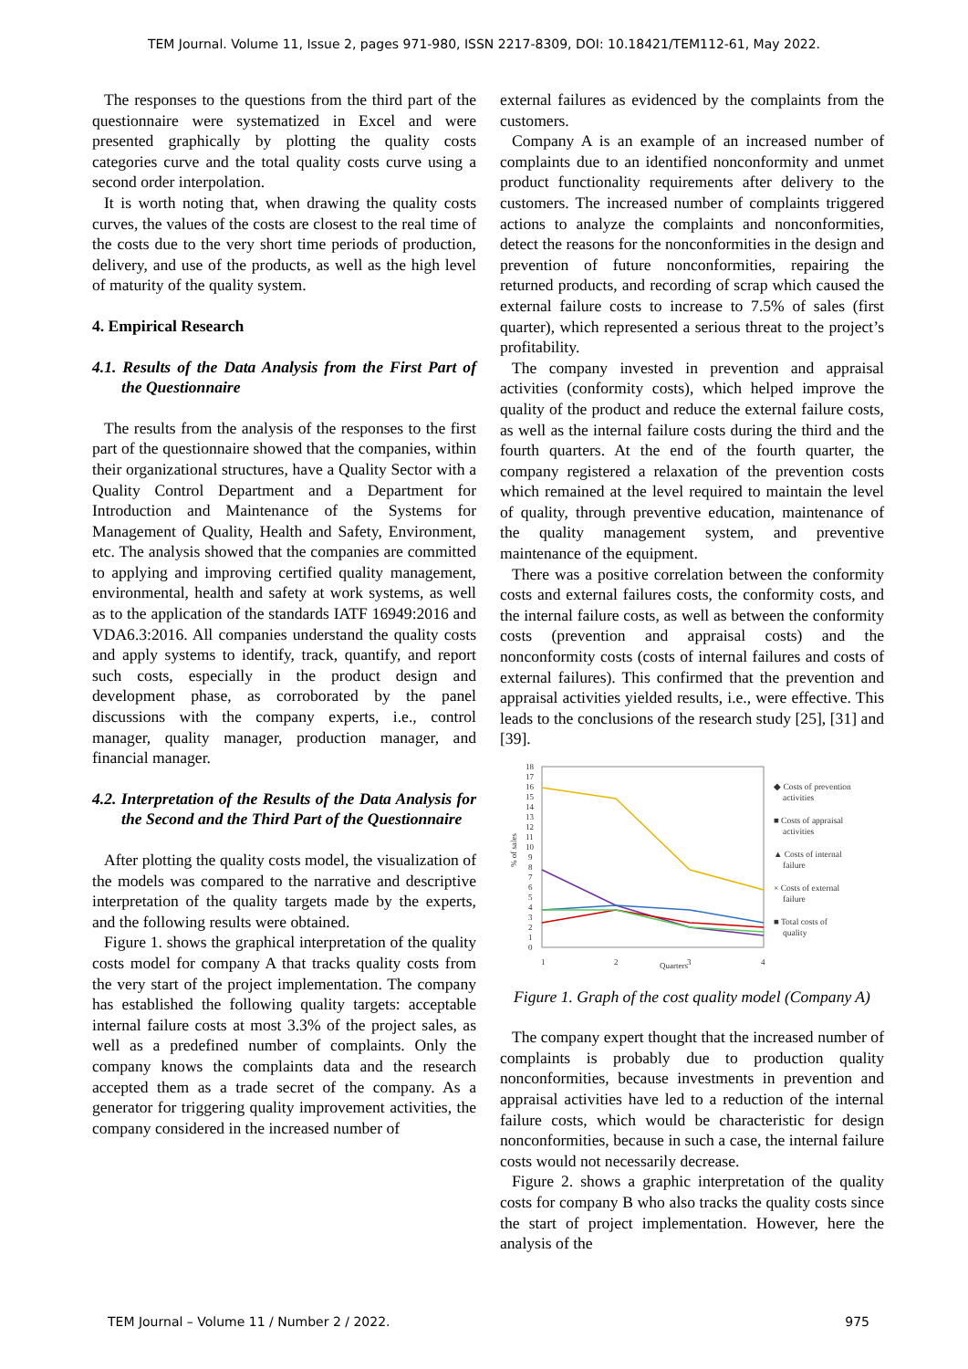TEM Journal. Volume 11, Issue 2, pages 971-980, ISSN 2217-8309, DOI: 10.18421/TEM112-61, May 2022.
The responses to the questions from the third part of the questionnaire were systematized in Excel and were presented graphically by plotting the quality costs categories curve and the total quality costs curve using a second order interpolation.
It is worth noting that, when drawing the quality costs curves, the values of the costs are closest to the real time of the costs due to the very short time periods of production, delivery, and use of the products, as well as the high level of maturity of the quality system.
4. Empirical Research
4.1. Results of the Data Analysis from the First Part of the Questionnaire
The results from the analysis of the responses to the first part of the questionnaire showed that the companies, within their organizational structures, have a Quality Sector with a Quality Control Department and a Department for Introduction and Maintenance of the Systems for Management of Quality, Health and Safety, Environment, etc. The analysis showed that the companies are committed to applying and improving certified quality management, environmental, health and safety at work systems, as well as to the application of the standards IATF 16949:2016 and VDA6.3:2016. All companies understand the quality costs and apply systems to identify, track, quantify, and report such costs, especially in the product design and development phase, as corroborated by the panel discussions with the company experts, i.e., control manager, quality manager, production manager, and financial manager.
4.2. Interpretation of the Results of the Data Analysis for the Second and the Third Part of the Questionnaire
After plotting the quality costs model, the visualization of the models was compared to the narrative and descriptive interpretation of the quality targets made by the experts, and the following results were obtained.
Figure 1. shows the graphical interpretation of the quality costs model for company A that tracks quality costs from the very start of the project implementation. The company has established the following quality targets: acceptable internal failure costs at most 3.3% of the project sales, as well as a predefined number of complaints. Only the company knows the complaints data and the research accepted them as a trade secret of the company. As a generator for triggering quality improvement activities, the company considered in the increased number of
external failures as evidenced by the complaints from the customers.
Company A is an example of an increased number of complaints due to an identified nonconformity and unmet product functionality requirements after delivery to the customers. The increased number of complaints triggered actions to analyze the complaints and nonconformities, detect the reasons for the nonconformities in the design and prevention of future nonconformities, repairing the returned products, and recording of scrap which caused the external failure costs to increase to 7.5% of sales (first quarter), which represented a serious threat to the project’s profitability.
The company invested in prevention and appraisal activities (conformity costs), which helped improve the quality of the product and reduce the external failure costs, as well as the internal failure costs during the third and the fourth quarters. At the end of the fourth quarter, the company registered a relaxation of the prevention costs which remained at the level required to maintain the level of quality, through preventive education, maintenance of the quality management system, and preventive maintenance of the equipment.
There was a positive correlation between the conformity costs and external failures costs, the conformity costs, and the internal failure costs, as well as between the conformity costs (prevention and appraisal costs) and the nonconformity costs (costs of internal failures and costs of external failures). This confirmed that the prevention and appraisal activities yielded results, i.e., were effective. This leads to the conclusions of the research study [25], [31] and [39].
18
17
16
15
14
13
12
11
10
9
8
7
6
5
4
3
2
1
0
1
2
3
4
Quarters
% of sales
◆ Costs of prevention
activities
■ Costs of appraisal
activities
▲ Costs of internal
failure
× Costs of external
failure
■ Total costs of
quality
Figure 1. Graph of the cost quality model (Company A)
The company expert thought that the increased number of complaints is probably due to production quality nonconformities, because investments in prevention and appraisal activities have led to a reduction of the internal failure costs, which would be characteristic for design nonconformities, because in such a case, the internal failure costs would not necessarily decrease.
Figure 2. shows a graphic interpretation of the quality costs for company B who also tracks the quality costs since the start of project implementation. However, here the analysis of the
TEM Journal – Volume 11 / Number 2 / 2022. 975